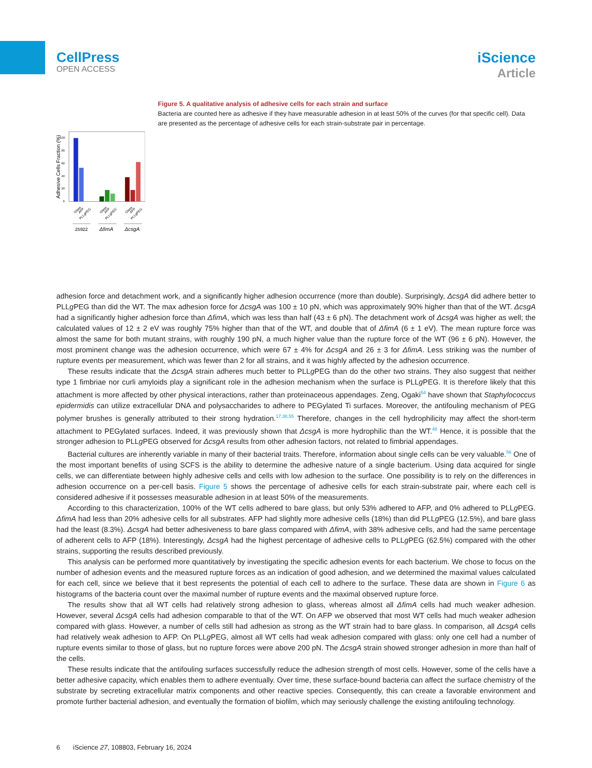CellPress
OPEN ACCESS
iScience
Article
Adhesive Cells Fraction (%)
0
20
40
60
80
100
Glass
AFP
PLLgPEG
Glass
AFP
PLLgPEG
Glass
AFP
PLLgPEG
25922
ΔfimA
ΔcsgA
Figure 5. A qualitative analysis of adhesive cells for each strain and surface
Bacteria are counted here as adhesive if they have measurable adhesion in at least 50% of the curves (for that specific cell). Data are presented as the percentage of adhesive cells for each strain-substrate pair in percentage.
adhesion force and detachment work, and a significantly higher adhesion occurrence (more than double). Surprisingly, ΔcsgA did adhere better to PLLg PEG than did the WT. The max adhesion force for ΔcsgA was 100 ± 10 pN, which was approximately 90% higher than that of the WT. ΔcsgA had a significantly higher adhesion force than ΔfimA, which was less than half (43 ± 6 pN). The detachment work of ΔcsgA was higher as well; the calculated values of 12 ± 2 eV was roughly 75% higher than that of the WT, and double that of ΔfimA (6 ± 1 eV). The mean rupture force was almost the same for both mutant strains, with roughly 190 pN, a much higher value than the rupture force of the WT (96 ± 6 pN). However, the most prominent change was the adhesion occurrence, which were 67 ± 4% for ΔcsgA and 26 ± 3 for ΔfimA. Less striking was the number of rupture events per measurement, which was fewer than 2 for all strains, and it was highly affected by the adhesion occurrence.
These results indicate that the ΔcsgA strain adheres much better to PLLg PEG than do the other two strains. They also suggest that neither type 1 fimbriae nor curli amyloids play a significant role in the adhesion mechanism when the surface is PLLg PEG. It is therefore likely that this attachment is more affected by other physical interactions, rather than proteinaceous appendages. Zeng, Ogaki<sup>54</sup> have shown that Staphylococcus epidermidis can utilize extracellular DNA and polysaccharides to adhere to PEGylated Ti surfaces. Moreover, the antifouling mechanism of PEG polymer brushes is generally attributed to their strong hydration.<sup>17,38,55</sup> Therefore, changes in the cell hydrophilicity may affect the short-term attachment to PEGylated surfaces. Indeed, it was previously shown that ΔcsgA is more hydrophilic than the WT.<sup>48</sup> Hence, it is possible that the stronger adhesion to PLLg PEG observed for ΔcsgA results from other adhesion factors, not related to fimbrial appendages.
Bacterial cultures are inherently variable in many of their bacterial traits. Therefore, information about single cells can be very valuable.<sup>56</sup> One of the most important benefits of using SCFS is the ability to determine the adhesive nature of a single bacterium. Using data acquired for single cells, we can differentiate between highly adhesive cells and cells with low adhesion to the surface. One possibility is to rely on the differences in adhesion occurrence on a per-cell basis. Figure 5 shows the percentage of adhesive cells for each strain-substrate pair, where each cell is considered adhesive if it possesses measurable adhesion in at least 50% of the measurements.
According to this characterization, 100% of the WT cells adhered to bare glass, but only 53% adhered to AFP, and 0% adhered to PLLg PEG. ΔfimA had less than 20% adhesive cells for all substrates. AFP had slightly more adhesive cells (18%) than did PLLg PEG (12.5%), and bare glass had the least (8.3%). ΔcsgA had better adhesiveness to bare glass compared with ΔfimA, with 38% adhesive cells, and had the same percentage of adherent cells to AFP (18%). Interestingly, ΔcsgA had the highest percentage of adhesive cells to PLLg PEG (62.5%) compared with the other strains, supporting the results described previously.
This analysis can be performed more quantitatively by investigating the specific adhesion events for each bacterium. We chose to focus on the number of adhesion events and the measured rupture forces as an indication of good adhesion, and we determined the maximal values calculated for each cell, since we believe that it best represents the potential of each cell to adhere to the surface. These data are shown in Figure 6 as histograms of the bacteria count over the maximal number of rupture events and the maximal observed rupture force.
The results show that all WT cells had relatively strong adhesion to glass, whereas almost all ΔfimA cells had much weaker adhesion. However, several ΔcsgA cells had adhesion comparable to that of the WT. On AFP we observed that most WT cells had much weaker adhesion compared with glass. However, a number of cells still had adhesion as strong as the WT strain had to bare glass. In comparison, all ΔcsgA cells had relatively weak adhesion to AFP. On PLLg PEG, almost all WT cells had weak adhesion compared with glass: only one cell had a number of rupture events similar to those of glass, but no rupture forces were above 200 pN. The ΔcsgA strain showed stronger adhesion in more than half of the cells.
These results indicate that the antifouling surfaces successfully reduce the adhesion strength of most cells. However, some of the cells have a better adhesive capacity, which enables them to adhere eventually. Over time, these surface-bound bacteria can affect the surface chemistry of the substrate by secreting extracellular matrix components and other reactive species. Consequently, this can create a favorable environment and promote further bacterial adhesion, and eventually the formation of biofilm, which may seriously challenge the existing antifouling technology.
6 iScience 27, 108803, February 16, 2024